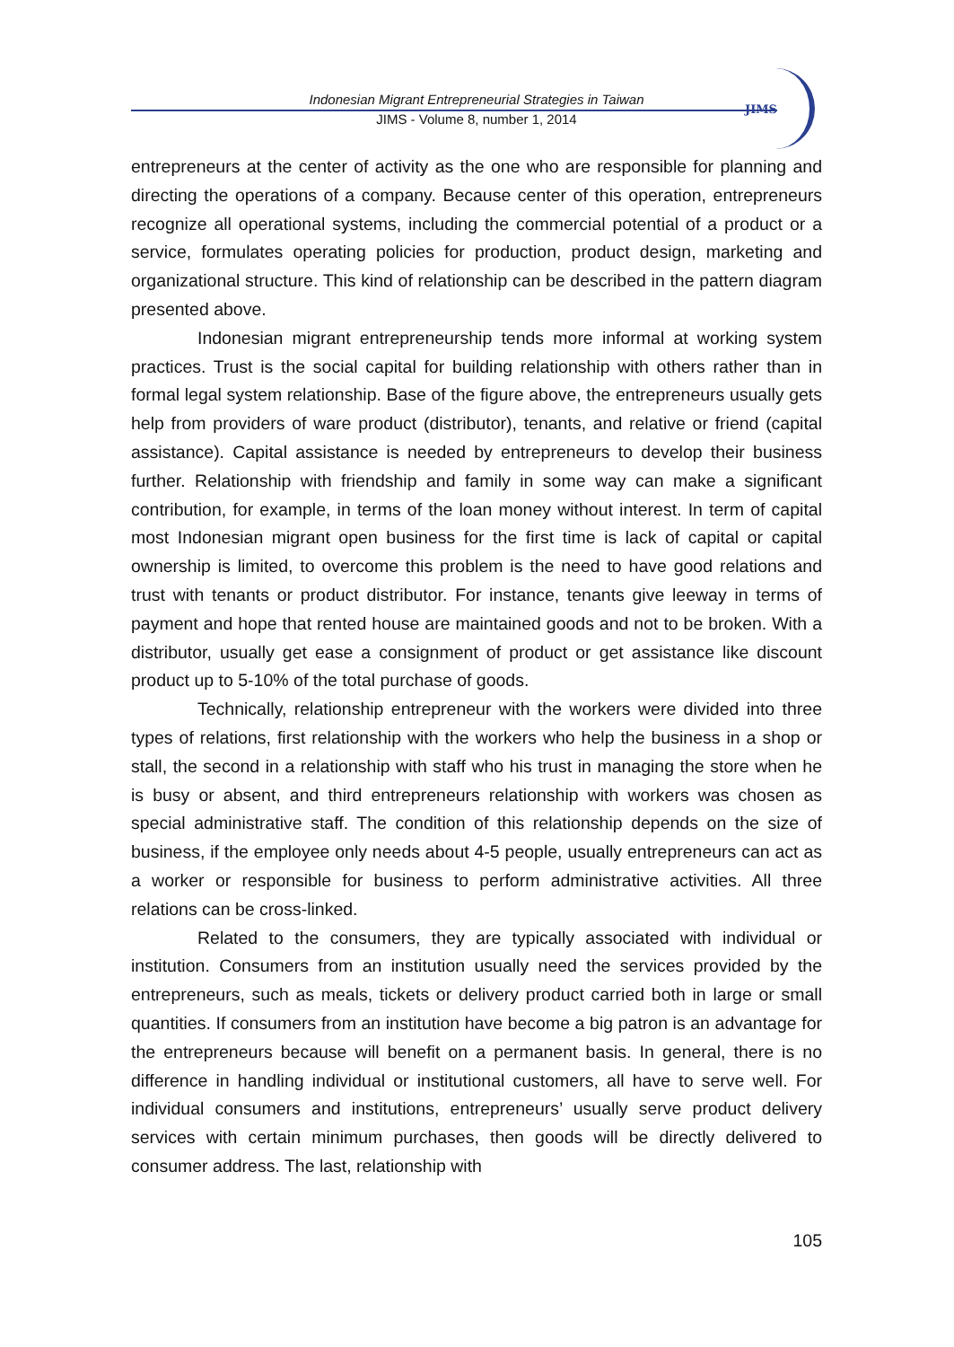JIMS
Indonesian Migrant Entrepreneurial Strategies in Taiwan
JIMS - Volume 8, number 1, 2014
entrepreneurs at the center of activity as the one who are responsible for planning and directing the operations of a company. Because center of this operation, entrepreneurs recognize all operational systems, including the commercial potential of a product or a service, formulates operating policies for production, product design, marketing and organizational structure. This kind of relationship can be described in the pattern diagram presented above.
Indonesian migrant entrepreneurship tends more informal at working system practices. Trust is the social capital for building relationship with others rather than in formal legal system relationship. Base of the figure above, the entrepreneurs usually gets help from providers of ware product (distributor), tenants, and relative or friend (capital assistance). Capital assistance is needed by entrepreneurs to develop their business further. Relationship with friendship and family in some way can make a significant contribution, for example, in terms of the loan money without interest. In term of capital most Indonesian migrant open business for the first time is lack of capital or capital ownership is limited, to overcome this problem is the need to have good relations and trust with tenants or product distributor. For instance, tenants give leeway in terms of payment and hope that rented house are maintained goods and not to be broken. With a distributor, usually get ease a consignment of product or get assistance like discount product up to 5-10% of the total purchase of goods.
Technically, relationship entrepreneur with the workers were divided into three types of relations, first relationship with the workers who help the business in a shop or stall, the second in a relationship with staff who his trust in managing the store when he is busy or absent, and third entrepreneurs relationship with workers was chosen as special administrative staff. The condition of this relationship depends on the size of business, if the employee only needs about 4-5 people, usually entrepreneurs can act as a worker or responsible for business to perform administrative activities. All three relations can be cross-linked.
Related to the consumers, they are typically associated with individual or institution. Consumers from an institution usually need the services provided by the entrepreneurs, such as meals, tickets or delivery product carried both in large or small quantities. If consumers from an institution have become a big patron is an advantage for the entrepreneurs because will benefit on a permanent basis. In general, there is no difference in handling individual or institutional customers, all have to serve well. For individual consumers and institutions, entrepreneurs’ usually serve product delivery services with certain minimum purchases, then goods will be directly delivered to consumer address. The last, relationship with
105